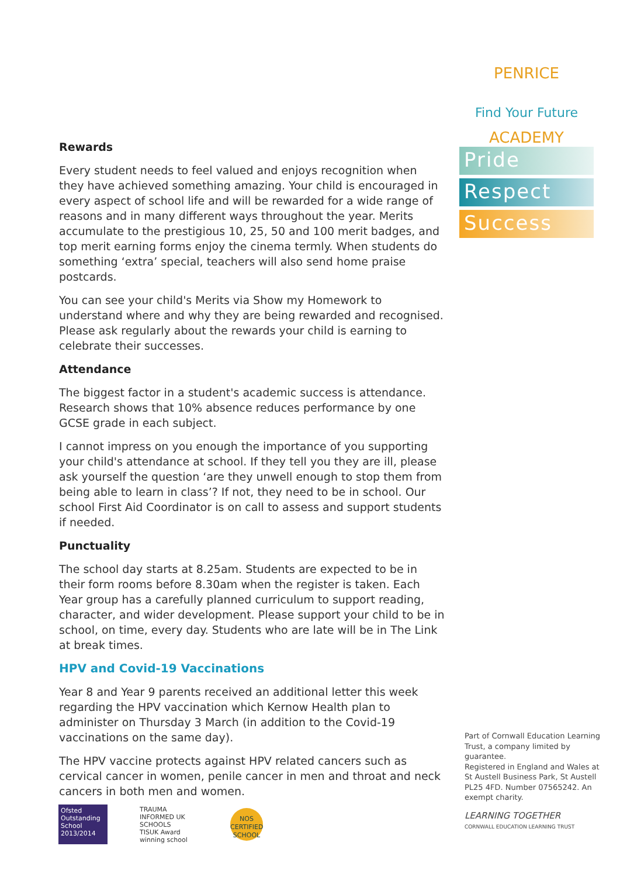PENRICE ACADEMY
Find Your Future
Pride
Respect
Success
Rewards
Every student needs to feel valued and enjoys recognition when they have achieved something amazing. Your child is encouraged in every aspect of school life and will be rewarded for a wide range of reasons and in many different ways throughout the year. Merits accumulate to the prestigious 10, 25, 50 and 100 merit badges, and top merit earning forms enjoy the cinema termly. When students do something ‘extra’ special, teachers will also send home praise postcards.
You can see your child's Merits via Show my Homework to understand where and why they are being rewarded and recognised. Please ask regularly about the rewards your child is earning to celebrate their successes.
Attendance
The biggest factor in a student's academic success is attendance. Research shows that 10% absence reduces performance by one GCSE grade in each subject.
I cannot impress on you enough the importance of you supporting your child's attendance at school. If they tell you they are ill, please ask yourself the question ‘are they unwell enough to stop them from being able to learn in class’? If not, they need to be in school. Our school First Aid Coordinator is on call to assess and support students if needed.
Punctuality
The school day starts at 8.25am. Students are expected to be in their form rooms before 8.30am when the register is taken. Each Year group has a carefully planned curriculum to support reading, character, and wider development. Please support your child to be in school, on time, every day. Students who are late will be in The Link at break times.
HPV and Covid-19 Vaccinations
Year 8 and Year 9 parents received an additional letter this week regarding the HPV vaccination which Kernow Health plan to administer on Thursday 3 March (in addition to the Covid-19 vaccinations on the same day).
The HPV vaccine protects against HPV related cancers such as cervical cancer in women, penile cancer in men and throat and neck cancers in both men and women.
Ofsted Outstanding School 2013/2014
TRAUMA INFORMED UK SCHOOLS
TISUK Award winning school
NOS CERTIFIED SCHOOL
Part of Cornwall Education Learning Trust, a company limited by guarantee.
Registered in England and Wales at St Austell Business Park, St Austell PL25 4FD. Number 07565242. An exempt charity.
LEARNING TOGETHER
CORNWALL EDUCATION LEARNING TRUST